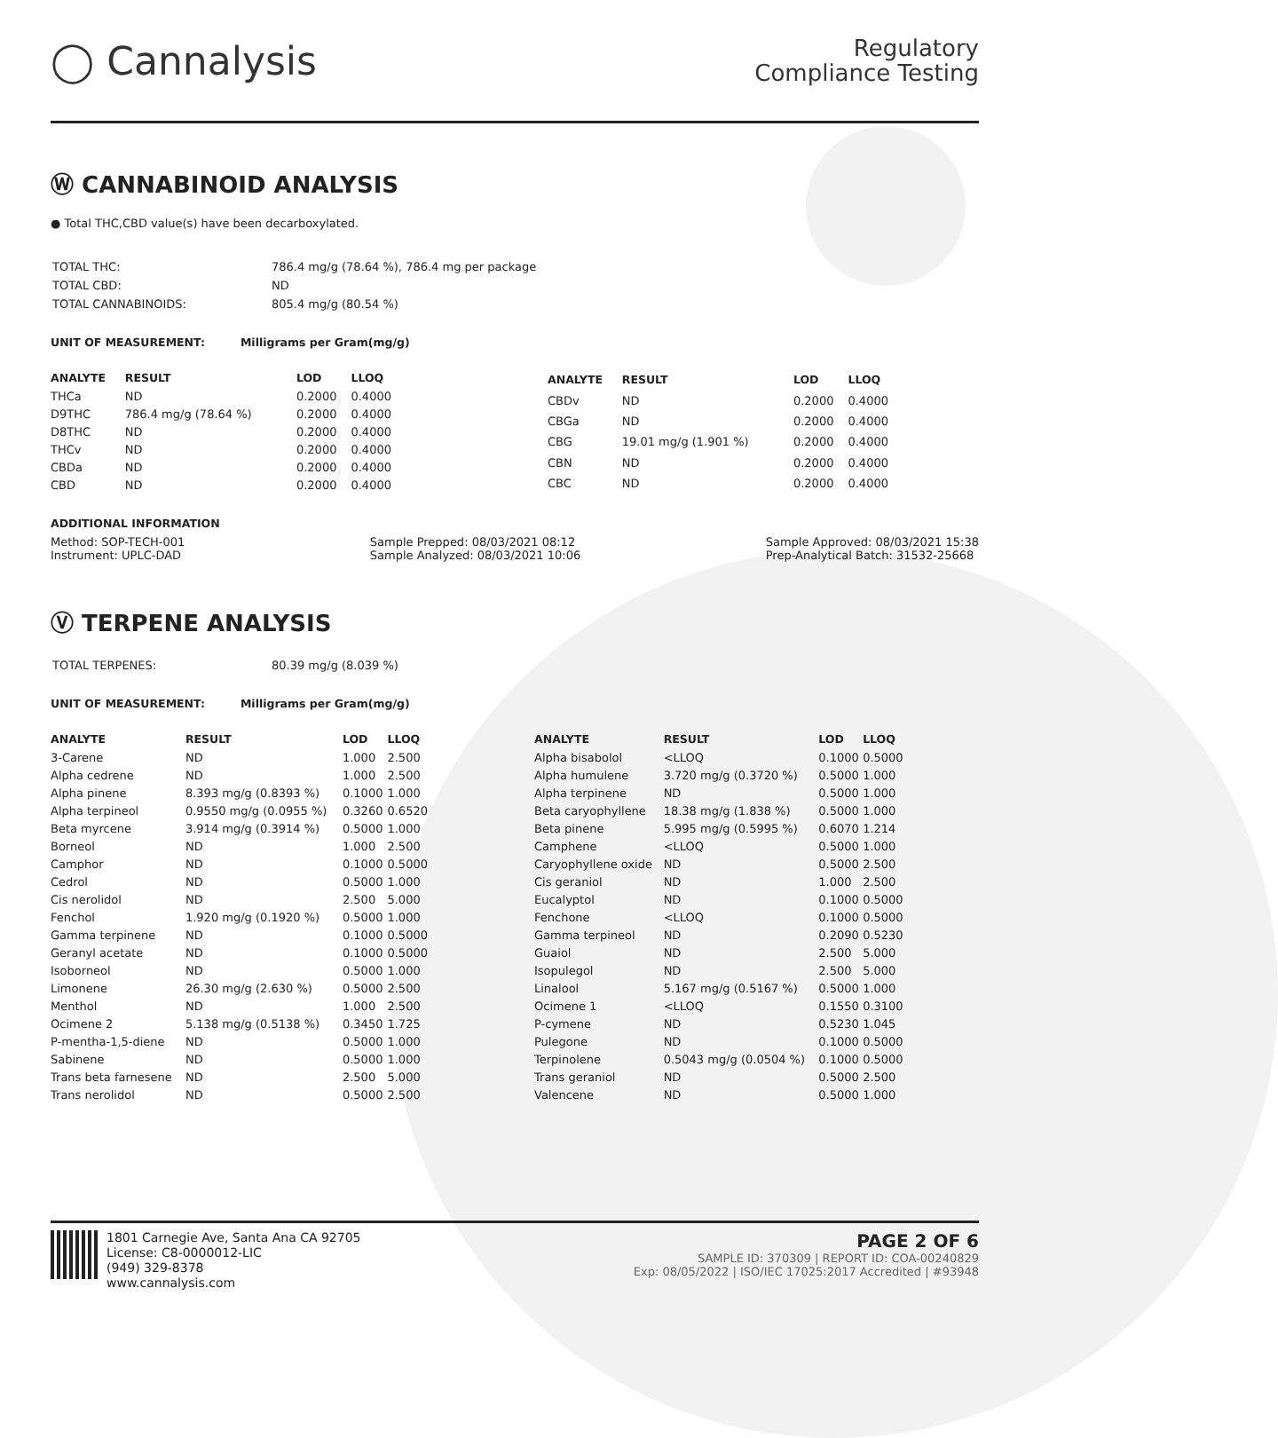◯ Cannalysis
Regulatory
Compliance Testing
Ⓦ CANNABINOID ANALYSIS
● Total THC,CBD value(s) have been decarboxylated.
| TOTAL THC: | 786.4 mg/g (78.64 %), 786.4 mg per package |
| TOTAL CBD: | ND |
| TOTAL CANNABINOIDS: | 805.4 mg/g (80.54 %) |
UNIT OF MEASUREMENT: Milligrams per Gram(mg/g)
| ANALYTE | RESULT | LOD | LLOQ |
| --- | --- | --- | --- |
| THCa | ND | 0.2000 | 0.4000 |
| D9THC | 786.4 mg/g (78.64 %) | 0.2000 | 0.4000 |
| D8THC | ND | 0.2000 | 0.4000 |
| THCv | ND | 0.2000 | 0.4000 |
| CBDa | ND | 0.2000 | 0.4000 |
| CBD | ND | 0.2000 | 0.4000 |
| ANALYTE | RESULT | LOD | LLOQ |
| --- | --- | --- | --- |
| CBDv | ND | 0.2000 | 0.4000 |
| CBGa | ND | 0.2000 | 0.4000 |
| CBG | 19.01 mg/g (1.901 %) | 0.2000 | 0.4000 |
| CBN | ND | 0.2000 | 0.4000 |
| CBC | ND | 0.2000 | 0.4000 |
ADDITIONAL INFORMATION
Method: SOP-TECH-001
Instrument: UPLC-DAD
Sample Prepped: 08/03/2021 08:12
Sample Analyzed: 08/03/2021 10:06
Sample Approved: 08/03/2021 15:38
Prep-Analytical Batch: 31532-25668
Ⓥ TERPENE ANALYSIS
| TOTAL TERPENES: | 80.39 mg/g (8.039 %) |
UNIT OF MEASUREMENT: Milligrams per Gram(mg/g)
| ANALYTE | RESULT | LOD | LLOQ |
| --- | --- | --- | --- |
| 3-Carene | ND | 1.000 | 2.500 |
| Alpha cedrene | ND | 1.000 | 2.500 |
| Alpha pinene | 8.393 mg/g (0.8393 %) | 0.1000 | 1.000 |
| Alpha terpineol | 0.9550 mg/g (0.0955 %) | 0.3260 | 0.6520 |
| Beta myrcene | 3.914 mg/g (0.3914 %) | 0.5000 | 1.000 |
| Borneol | ND | 1.000 | 2.500 |
| Camphor | ND | 0.1000 | 0.5000 |
| Cedrol | ND | 0.5000 | 1.000 |
| Cis nerolidol | ND | 2.500 | 5.000 |
| Fenchol | 1.920 mg/g (0.1920 %) | 0.5000 | 1.000 |
| Gamma terpinene | ND | 0.1000 | 0.5000 |
| Geranyl acetate | ND | 0.1000 | 0.5000 |
| Isoborneol | ND | 0.5000 | 1.000 |
| Limonene | 26.30 mg/g (2.630 %) | 0.5000 | 2.500 |
| Menthol | ND | 1.000 | 2.500 |
| Ocimene 2 | 5.138 mg/g (0.5138 %) | 0.3450 | 1.725 |
| P-mentha-1,5-diene | ND | 0.5000 | 1.000 |
| Sabinene | ND | 0.5000 | 1.000 |
| Trans beta farnesene | ND | 2.500 | 5.000 |
| Trans nerolidol | ND | 0.5000 | 2.500 |
| ANALYTE | RESULT | LOD | LLOQ |
| --- | --- | --- | --- |
| Alpha bisabolol | <LLOQ | 0.1000 | 0.5000 |
| Alpha humulene | 3.720 mg/g (0.3720 %) | 0.5000 | 1.000 |
| Alpha terpinene | ND | 0.5000 | 1.000 |
| Beta caryophyllene | 18.38 mg/g (1.838 %) | 0.5000 | 1.000 |
| Beta pinene | 5.995 mg/g (0.5995 %) | 0.6070 | 1.214 |
| Camphene | <LLOQ | 0.5000 | 1.000 |
| Caryophyllene oxide | ND | 0.5000 | 2.500 |
| Cis geraniol | ND | 1.000 | 2.500 |
| Eucalyptol | ND | 0.1000 | 0.5000 |
| Fenchone | <LLOQ | 0.1000 | 0.5000 |
| Gamma terpineol | ND | 0.2090 | 0.5230 |
| Guaiol | ND | 2.500 | 5.000 |
| Isopulegol | ND | 2.500 | 5.000 |
| Linalool | 5.167 mg/g (0.5167 %) | 0.5000 | 1.000 |
| Ocimene 1 | <LLOQ | 0.1550 | 0.3100 |
| P-cymene | ND | 0.5230 | 1.045 |
| Pulegone | ND | 0.1000 | 0.5000 |
| Terpinolene | 0.5043 mg/g (0.0504 %) | 0.1000 | 0.5000 |
| Trans geraniol | ND | 0.5000 | 2.500 |
| Valencene | ND | 0.5000 | 1.000 |
1801 Carnegie Ave, Santa Ana CA 92705
License: C8-0000012-LIC
(949) 329-8378
www.cannalysis.com
PAGE 2 OF 6
SAMPLE ID: 370309 | REPORT ID: COA-00240829
Exp: 08/05/2022 | ISO/IEC 17025:2017 Accredited | #93948